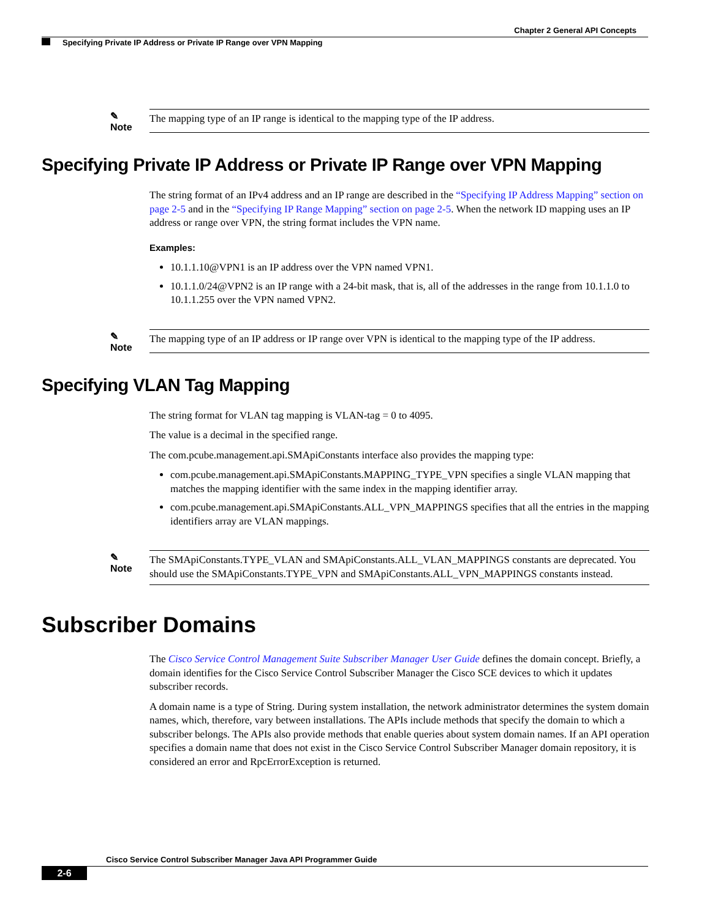Chapter 2 General API Concepts
Specifying Private IP Address or Private IP Range over VPN Mapping
✎
Note
The mapping type of an IP range is identical to the mapping type of the IP address.
Specifying Private IP Address or Private IP Range over VPN Mapping
The string format of an IPv4 address and an IP range are described in the “Specifying IP Address Mapping” section on page 2-5 and in the “Specifying IP Range Mapping” section on page 2-5. When the network ID mapping uses an IP address or range over VPN, the string format includes the VPN name.
Examples:
10.1.1.10@VPN1 is an IP address over the VPN named VPN1.
10.1.1.0/24@VPN2 is an IP range with a 24-bit mask, that is, all of the addresses in the range from 10.1.1.0 to 10.1.1.255 over the VPN named VPN2.
✎
Note
The mapping type of an IP address or IP range over VPN is identical to the mapping type of the IP address.
Specifying VLAN Tag Mapping
The string format for VLAN tag mapping is VLAN-tag = 0 to 4095.
The value is a decimal in the specified range.
The com.pcube.management.api.SMApiConstants interface also provides the mapping type:
com.pcube.management.api.SMApiConstants.MAPPING_TYPE_VPN specifies a single VLAN mapping that matches the mapping identifier with the same index in the mapping identifier array.
com.pcube.management.api.SMApiConstants.ALL_VPN_MAPPINGS specifies that all the entries in the mapping identifiers array are VLAN mappings.
✎
Note
The SMApiConstants.TYPE_VLAN and SMApiConstants.ALL_VLAN_MAPPINGS constants are deprecated. You should use the SMApiConstants.TYPE_VPN and SMApiConstants.ALL_VPN_MAPPINGS constants instead.
Subscriber Domains
The Cisco Service Control Management Suite Subscriber Manager User Guide defines the domain concept. Briefly, a domain identifies for the Cisco Service Control Subscriber Manager the Cisco SCE devices to which it updates subscriber records.
A domain name is a type of String. During system installation, the network administrator determines the system domain names, which, therefore, vary between installations. The APIs include methods that specify the domain to which a subscriber belongs. The APIs also provide methods that enable queries about system domain names. If an API operation specifies a domain name that does not exist in the Cisco Service Control Subscriber Manager domain repository, it is considered an error and RpcErrorException is returned.
Cisco Service Control Subscriber Manager Java API Programmer Guide
2-6